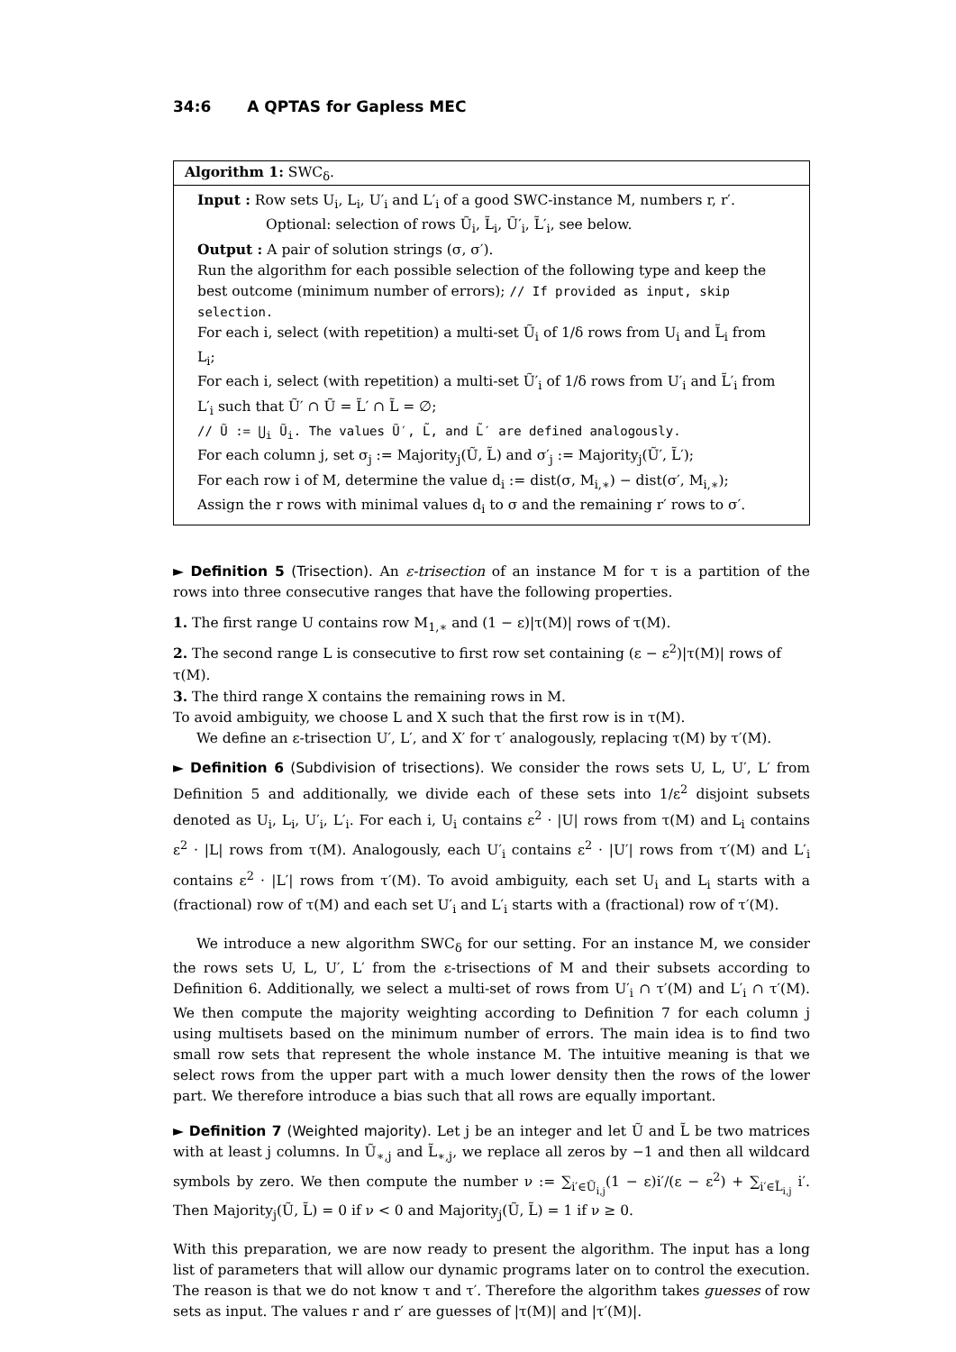34:6 A QPTAS for Gapless MEC
Algorithm 1: SWC<sub>δ</sub>.
Input : Row sets U<sub>i</sub>, L<sub>i</sub>, U′<sub>i</sub> and L′<sub>i</sub> of a good SWC-instance M, numbers r, r′.
Optional: selection of rows Ũ<sub>i</sub>, L̃<sub>i</sub>, Ũ′<sub>i</sub>, L̃′<sub>i</sub>, see below.
Output : A pair of solution strings (σ, σ′).
Run the algorithm for each possible selection of the following type and keep the best outcome (minimum number of errors); // If provided as input, skip selection.
For each i, select (with repetition) a multi-set Ũ<sub>i</sub> of 1/δ rows from U<sub>i</sub> and L̃<sub>i</sub> from L<sub>i</sub>;
For each i, select (with repetition) a multi-set Ũ′<sub>i</sub> of 1/δ rows from U′<sub>i</sub> and L̃′<sub>i</sub> from L′<sub>i</sub> such that Ũ′ ∩ Ũ = L̃′ ∩ L̃ = ∅;
// Ũ := ⋃<sub>i</sub> Ũ<sub>i</sub>. The values Ũ′, L̃, and L̃′ are defined analogously.
For each column j, set σ<sub>j</sub> := Majority<sub>j</sub>(Ũ, L̃) and σ′<sub>j</sub> := Majority<sub>j</sub>(Ũ′, L̃′);
For each row i of M, determine the value d<sub>i</sub> := dist(σ, M<sub>i,∗</sub>) − dist(σ′, M<sub>i,∗</sub>);
Assign the r rows with minimal values d<sub>i</sub> to σ and the remaining r′ rows to σ′.
► Definition 5 (Trisection). An ε-trisection of an instance M for τ is a partition of the rows into three consecutive ranges that have the following properties.
1. The first range U contains row M<sub>1,∗</sub> and (1 − ε)|τ(M)| rows of τ(M).
2. The second range L is consecutive to first row set containing (ε − ε<sup>2</sup>)|τ(M)| rows of τ(M).
3. The third range X contains the remaining rows in M.
To avoid ambiguity, we choose L and X such that the first row is in τ(M).
We define an ε-trisection U′, L′, and X′ for τ′ analogously, replacing τ(M) by τ′(M).
► Definition 6 (Subdivision of trisections). We consider the rows sets U, L, U′, L′ from Definition 5 and additionally, we divide each of these sets into 1/ε<sup>2</sup> disjoint subsets denoted as U<sub>i</sub>, L<sub>i</sub>, U′<sub>i</sub>, L′<sub>i</sub>. For each i, U<sub>i</sub> contains ε<sup>2</sup> · |U| rows from τ(M) and L<sub>i</sub> contains ε<sup>2</sup> · |L| rows from τ(M). Analogously, each U′<sub>i</sub> contains ε<sup>2</sup> · |U′| rows from τ′(M) and L′<sub>i</sub> contains ε<sup>2</sup> · |L′| rows from τ′(M). To avoid ambiguity, each set U<sub>i</sub> and L<sub>i</sub> starts with a (fractional) row of τ(M) and each set U′<sub>i</sub> and L′<sub>i</sub> starts with a (fractional) row of τ′(M).
We introduce a new algorithm SWC<sub>δ</sub> for our setting. For an instance M, we consider the rows sets U, L, U′, L′ from the ε-trisections of M and their subsets according to Definition 6. Additionally, we select a multi-set of rows from U′<sub>i</sub> ∩ τ′(M) and L′<sub>i</sub> ∩ τ′(M). We then compute the majority weighting according to Definition 7 for each column j using multisets based on the minimum number of errors. The main idea is to find two small row sets that represent the whole instance M. The intuitive meaning is that we select rows from the upper part with a much lower density then the rows of the lower part. We therefore introduce a bias such that all rows are equally important.
► Definition 7 (Weighted majority). Let j be an integer and let Ũ and L̃ be two matrices with at least j columns. In Ũ<sub>∗,j</sub> and L̃<sub>∗,j</sub>, we replace all zeros by −1 and then all wildcard symbols by zero. We then compute the number ν := ∑<sub>i′∈Ũ<sub>i,j</sub></sub>(1 − ε)i′/(ε − ε<sup>2</sup>) + ∑<sub>i′∈L̃<sub>i,j</sub></sub> i′. Then Majority<sub>j</sub>(Ũ, L̃) = 0 if ν < 0 and Majority<sub>j</sub>(Ũ, L̃) = 1 if ν ≥ 0.
With this preparation, we are now ready to present the algorithm. The input has a long list of parameters that will allow our dynamic programs later on to control the execution. The reason is that we do not know τ and τ′. Therefore the algorithm takes guesses of row sets as input. The values r and r′ are guesses of |τ(M)| and |τ′(M)|.